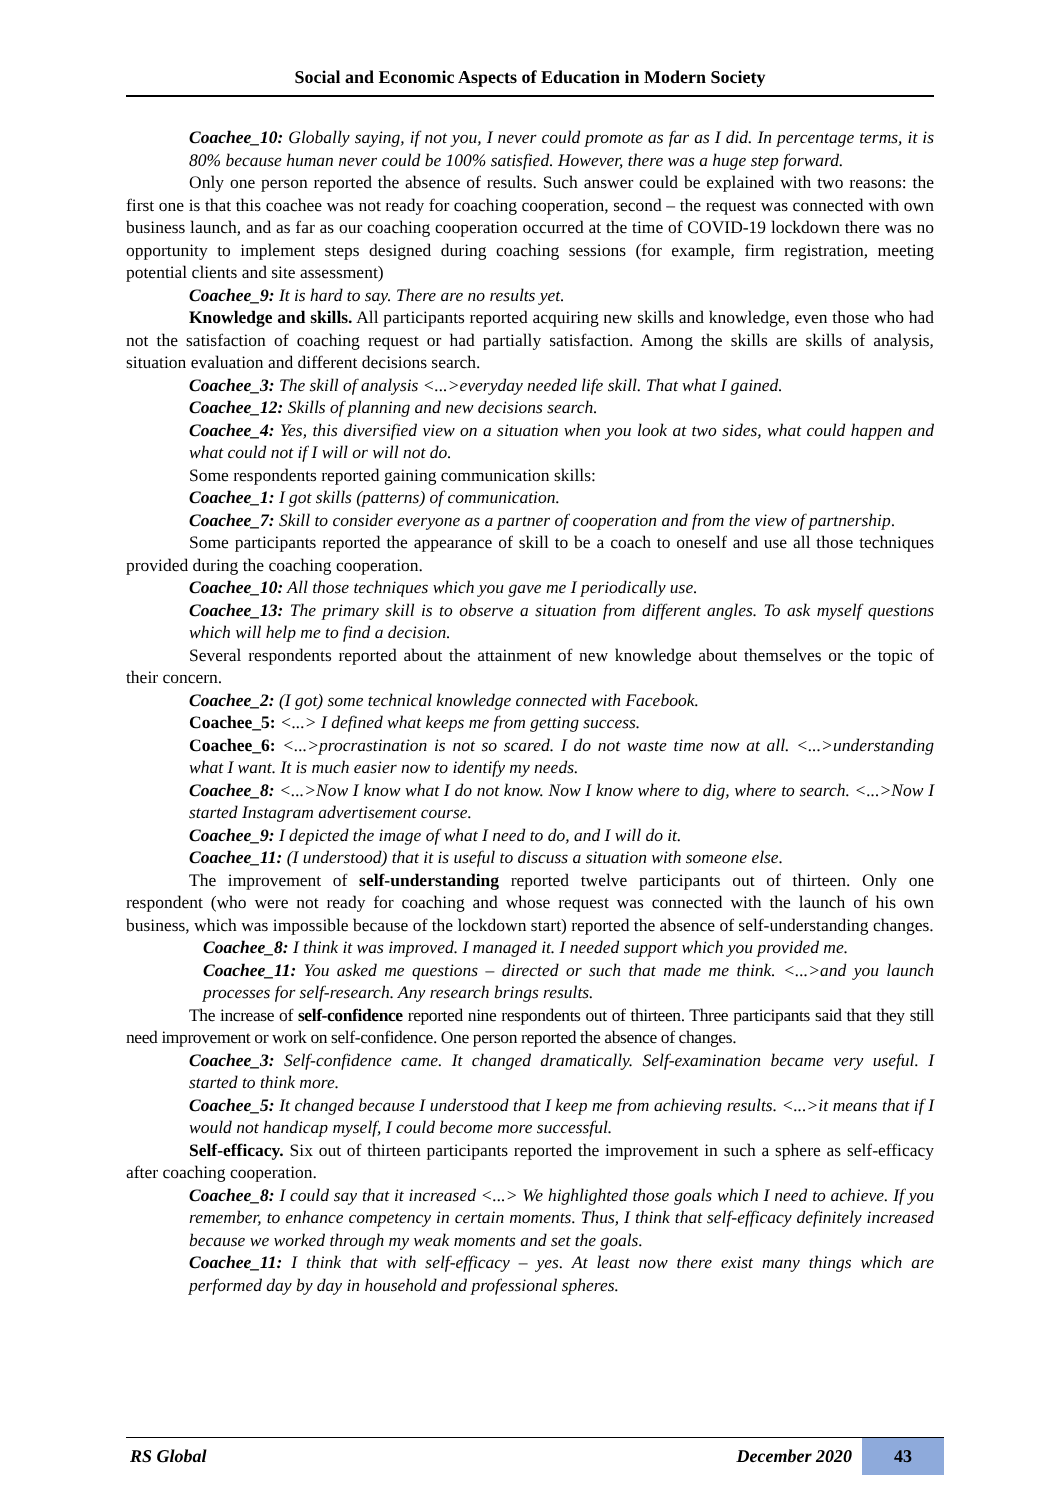Social and Economic Aspects of Education in Modern Society
Coachee_10: Globally saying, if not you, I never could promote as far as I did. In percentage terms, it is 80% because human never could be 100% satisfied. However, there was a huge step forward.
Only one person reported the absence of results. Such answer could be explained with two reasons: the first one is that this coachee was not ready for coaching cooperation, second – the request was connected with own business launch, and as far as our coaching cooperation occurred at the time of COVID-19 lockdown there was no opportunity to implement steps designed during coaching sessions (for example, firm registration, meeting potential clients and site assessment)
Coachee_9: It is hard to say. There are no results yet.
Knowledge and skills. All participants reported acquiring new skills and knowledge, even those who had not the satisfaction of coaching request or had partially satisfaction. Among the skills are skills of analysis, situation evaluation and different decisions search.
Coachee_3: The skill of analysis <...>everyday needed life skill. That what I gained.
Coachee_12: Skills of planning and new decisions search.
Coachee_4: Yes, this diversified view on a situation when you look at two sides, what could happen and what could not if I will or will not do.
Some respondents reported gaining communication skills:
Coachee_1: I got skills (patterns) of communication.
Coachee_7: Skill to consider everyone as a partner of cooperation and from the view of partnership.
Some participants reported the appearance of skill to be a coach to oneself and use all those techniques provided during the coaching cooperation.
Coachee_10: All those techniques which you gave me I periodically use.
Coachee_13: The primary skill is to observe a situation from different angles. To ask myself questions which will help me to find a decision.
Several respondents reported about the attainment of new knowledge about themselves or the topic of their concern.
Coachee_2: (I got) some technical knowledge connected with Facebook.
Coachee_5: <...> I defined what keeps me from getting success.
Coachee_6: <...>procrastination is not so scared. I do not waste time now at all. <...>understanding what I want. It is much easier now to identify my needs.
Coachee_8: <...>Now I know what I do not know. Now I know where to dig, where to search. <...>Now I started Instagram advertisement course.
Coachee_9: I depicted the image of what I need to do, and I will do it.
Coachee_11: (I understood) that it is useful to discuss a situation with someone else.
The improvement of self-understanding reported twelve participants out of thirteen. Only one respondent (who were not ready for coaching and whose request was connected with the launch of his own business, which was impossible because of the lockdown start) reported the absence of self-understanding changes.
Coachee_8: I think it was improved. I managed it. I needed support which you provided me.
Coachee_11: You asked me questions – directed or such that made me think. <...>and you launch processes for self-research. Any research brings results.
The increase of self-confidence reported nine respondents out of thirteen. Three participants said that they still need improvement or work on self-confidence. One person reported the absence of changes.
Coachee_3: Self-confidence came. It changed dramatically. Self-examination became very useful. I started to think more.
Coachee_5: It changed because I understood that I keep me from achieving results. <...>it means that if I would not handicap myself, I could become more successful.
Self-efficacy. Six out of thirteen participants reported the improvement in such a sphere as self-efficacy after coaching cooperation.
Coachee_8: I could say that it increased <...> We highlighted those goals which I need to achieve. If you remember, to enhance competency in certain moments. Thus, I think that self-efficacy definitely increased because we worked through my weak moments and set the goals.
Coachee_11: I think that with self-efficacy – yes. At least now there exist many things which are performed day by day in household and professional spheres.
RS Global December 2020 43